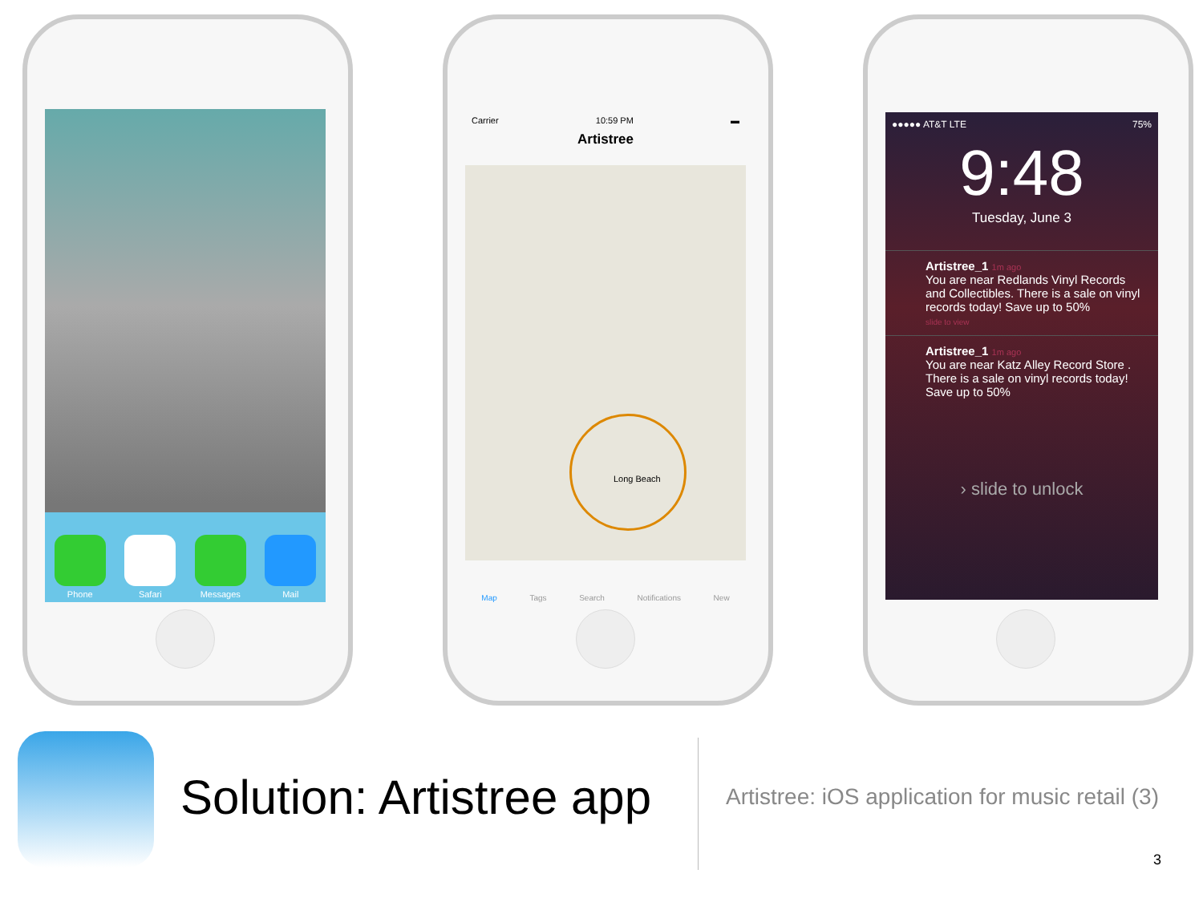Phone
Safari
Messages
Mail
Carrier 10:59 PM ▬
Artistree
Long Beach
Map Tags Search Notifications New
●●●●● AT&T LTE 75%
9:48
Tuesday, June 3
Artistree_1 1m ago
You are near Redlands Vinyl Records and Collectibles. There is a sale on vinyl records today! Save up to 50%
slide to view
Artistree_1 1m ago
You are near Katz Alley Record Store . There is a sale on vinyl records today! Save up to 50%
› slide to unlock
Solution: Artistree app
Artistree: iOS application for music retail (3)
3